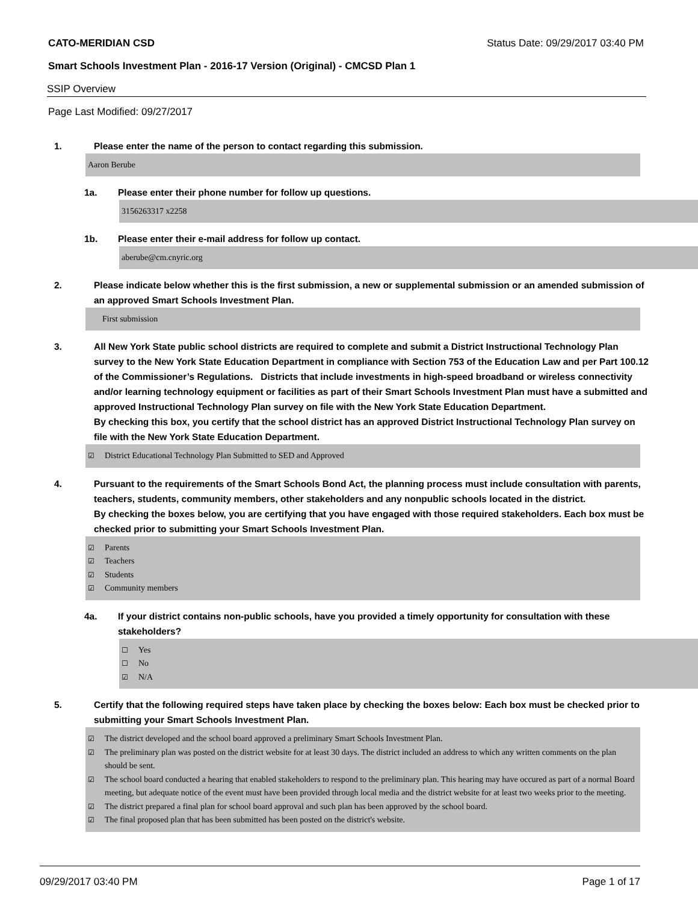CATO-MERIDIAN CSD Status Date: 09/29/2017 03:40 PM
Smart Schools Investment Plan - 2016-17 Version (Original) - CMCSD Plan 1
SSIP Overview
Page Last Modified: 09/27/2017
1. Please enter the name of the person to contact regarding this submission.
Aaron Berube
1a. Please enter their phone number for follow up questions.
3156263317 x2258
1b. Please enter their e-mail address for follow up contact.
aberube@cm.cnyric.org
2. Please indicate below whether this is the first submission, a new or supplemental submission or an amended submission of an approved Smart Schools Investment Plan.
First submission
3. All New York State public school districts are required to complete and submit a District Instructional Technology Plan survey to the New York State Education Department in compliance with Section 753 of the Education Law and per Part 100.12 of the Commissioner’s Regulations. Districts that include investments in high-speed broadband or wireless connectivity and/or learning technology equipment or facilities as part of their Smart Schools Investment Plan must have a submitted and approved Instructional Technology Plan survey on file with the New York State Education Department.
By checking this box, you certify that the school district has an approved District Instructional Technology Plan survey on file with the New York State Education Department.
☑ District Educational Technology Plan Submitted to SED and Approved
4. Pursuant to the requirements of the Smart Schools Bond Act, the planning process must include consultation with parents, teachers, students, community members, other stakeholders and any nonpublic schools located in the district.
By checking the boxes below, you are certifying that you have engaged with those required stakeholders. Each box must be checked prior to submitting your Smart Schools Investment Plan.
☑ Parents
☑ Teachers
☑ Students
☑ Community members
4a. If your district contains non-public schools, have you provided a timely opportunity for consultation with these stakeholders?
☐ Yes
☐ No
☑ N/A
5. Certify that the following required steps have taken place by checking the boxes below: Each box must be checked prior to submitting your Smart Schools Investment Plan.
☑ The district developed and the school board approved a preliminary Smart Schools Investment Plan.
☑ The preliminary plan was posted on the district website for at least 30 days. The district included an address to which any written comments on the plan should be sent.
☑ The school board conducted a hearing that enabled stakeholders to respond to the preliminary plan. This hearing may have occured as part of a normal Board meeting, but adequate notice of the event must have been provided through local media and the district website for at least two weeks prior to the meeting.
☑ The district prepared a final plan for school board approval and such plan has been approved by the school board.
☑ The final proposed plan that has been submitted has been posted on the district's website.
09/29/2017 03:40 PM Page 1 of 17